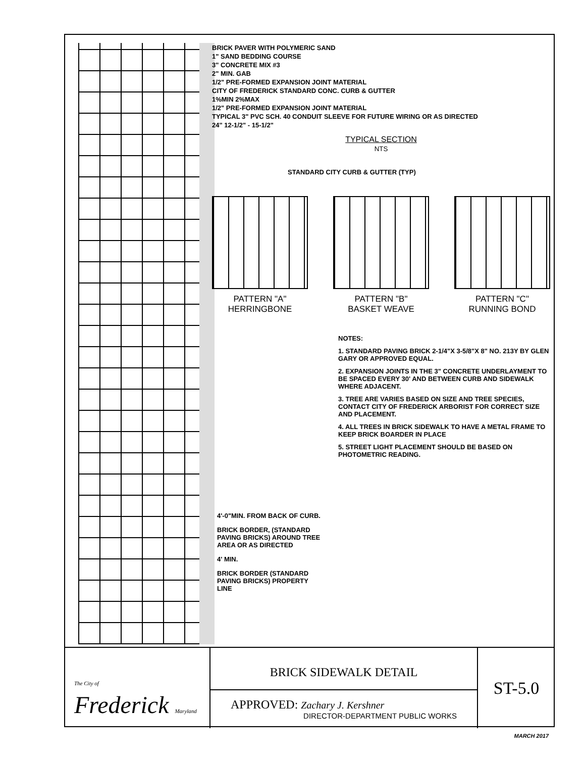BRICK PAVER WITH POLYMERIC SAND
1" SAND BEDDING COURSE
3" CONCRETE MIX #3
2" MIN. GAB
1/2" PRE-FORMED EXPANSION JOINT MATERIAL
CITY OF FREDERICK STANDARD CONC. CURB & GUTTER
1%MIN 2%MAX
1/2" PRE-FORMED EXPANSION JOINT MATERIAL
TYPICAL 3" PVC SCH. 40 CONDUIT SLEEVE FOR FUTURE WIRING OR AS DIRECTED
24" 12-1/2" - 15-1/2"
TYPICAL SECTION
NTS
STANDARD CITY CURB & GUTTER (TYP)
PATTERN "A"
HERRINGBONE
PATTERN "B"
BASKET WEAVE
PATTERN "C"
RUNNING BOND
NOTES:
1. STANDARD PAVING BRICK 2-1/4"X 3-5/8"X 8" NO. 213Y BY GLEN GARY OR APPROVED EQUAL.
2. EXPANSION JOINTS IN THE 3" CONCRETE UNDERLAYMENT TO BE SPACED EVERY 30' AND BETWEEN CURB AND SIDEWALK WHERE ADJACENT.
3. TREE ARE VARIES BASED ON SIZE AND TREE SPECIES, CONTACT CITY OF FREDERICK ARBORIST FOR CORRECT SIZE AND PLACEMENT.
4. ALL TREES IN BRICK SIDEWALK TO HAVE A METAL FRAME TO KEEP BRICK BOARDER IN PLACE
5. STREET LIGHT PLACEMENT SHOULD BE BASED ON PHOTOMETRIC READING.
4'-0"MIN. FROM BACK OF CURB.
BRICK BORDER, (STANDARD PAVING BRICKS) AROUND TREE AREA OR AS DIRECTED
4' MIN.
BRICK BORDER (STANDARD PAVING BRICKS) PROPERTY LINE
The City of Frederick Maryland
BRICK SIDEWALK DETAIL
APPROVED: Zachary J. Kershner
DIRECTOR-DEPARTMENT PUBLIC WORKS
ST-5.0
MARCH 2017